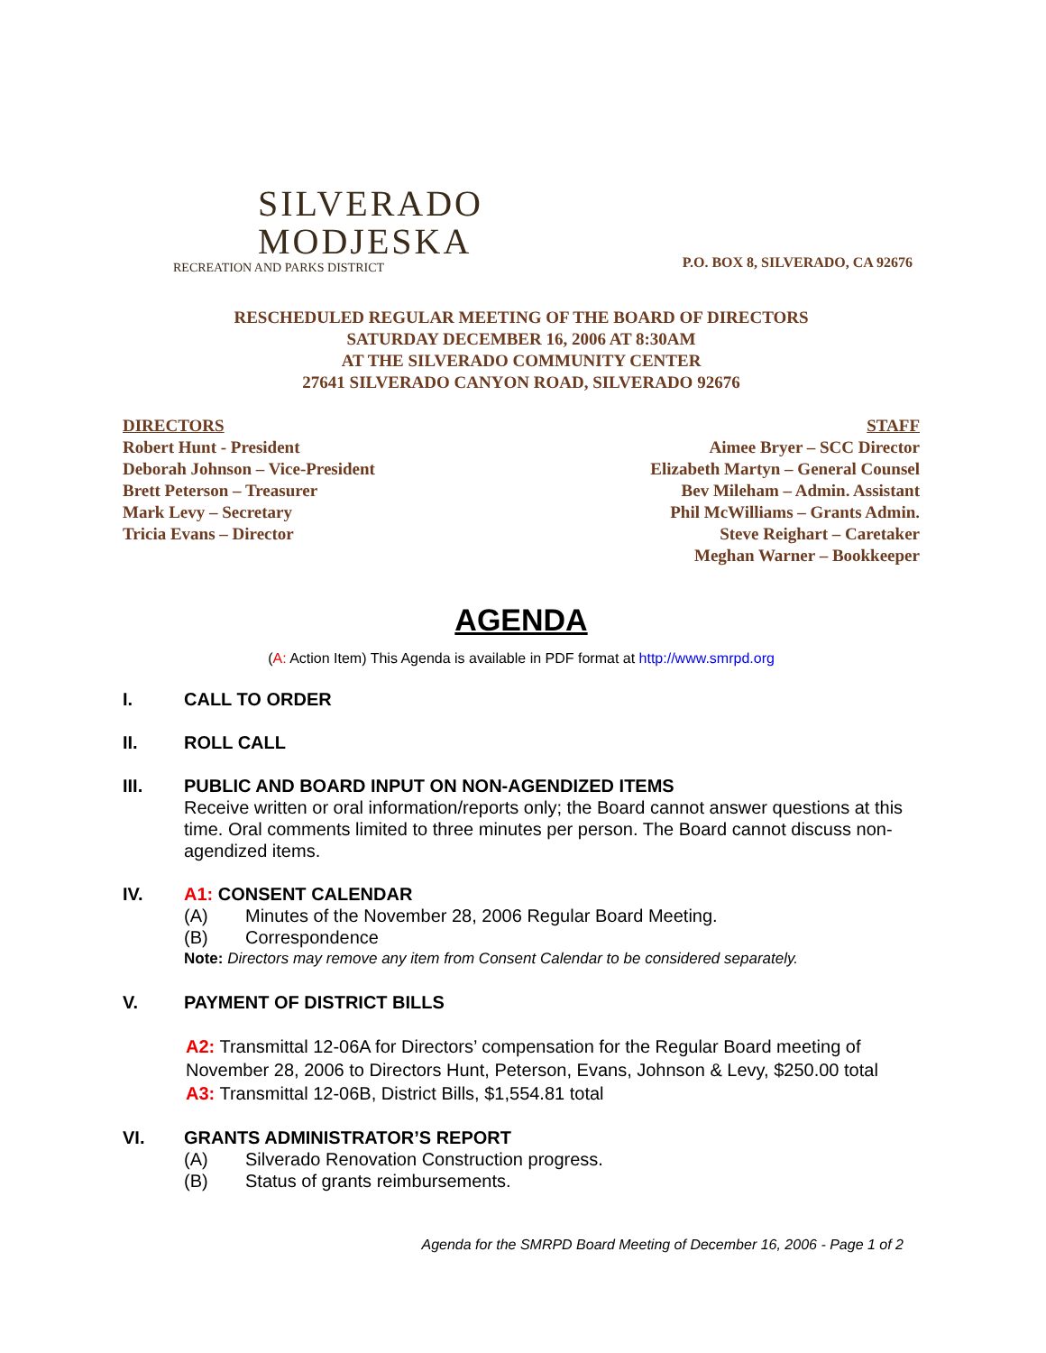SILVERADO
MODJESKA
RECREATION AND PARKS DISTRICT
P.O. BOX 8, SILVERADO, CA 92676
RESCHEDULED REGULAR MEETING OF THE BOARD OF DIRECTORS
SATURDAY DECEMBER 16, 2006 AT 8:30AM
AT THE SILVERADO COMMUNITY CENTER
27641 SILVERADO CANYON ROAD, SILVERADO 92676
DIRECTORS
Robert Hunt - President
Deborah Johnson – Vice-President
Brett Peterson – Treasurer
Mark Levy – Secretary
Tricia Evans – Director
STAFF
Aimee Bryer – SCC Director
Elizabeth Martyn – General Counsel
Bev Mileham – Admin. Assistant
Phil McWilliams – Grants Admin.
Steve Reighart – Caretaker
Meghan Warner – Bookkeeper
AGENDA
(A: Action Item) This Agenda is available in PDF format at http://www.smrpd.org
I. CALL TO ORDER
II. ROLL CALL
III. PUBLIC AND BOARD INPUT ON NON-AGENDIZED ITEMS
Receive written or oral information/reports only; the Board cannot answer questions at this time. Oral comments limited to three minutes per person. The Board cannot discuss non-agendized items.
IV. A1: CONSENT CALENDAR
(A) Minutes of the November 28, 2006 Regular Board Meeting.
(B) Correspondence
Note: Directors may remove any item from Consent Calendar to be considered separately.
V. PAYMENT OF DISTRICT BILLS
A2: Transmittal 12-06A for Directors’ compensation for the Regular Board meeting of November 28, 2006 to Directors Hunt, Peterson, Evans, Johnson & Levy, $250.00 total
A3: Transmittal 12-06B, District Bills, $1,554.81 total
VI. GRANTS ADMINISTRATOR’S REPORT
(A) Silverado Renovation Construction progress.
(B) Status of grants reimbursements.
Agenda for the SMRPD Board Meeting of December 16, 2006 - Page 1 of 2